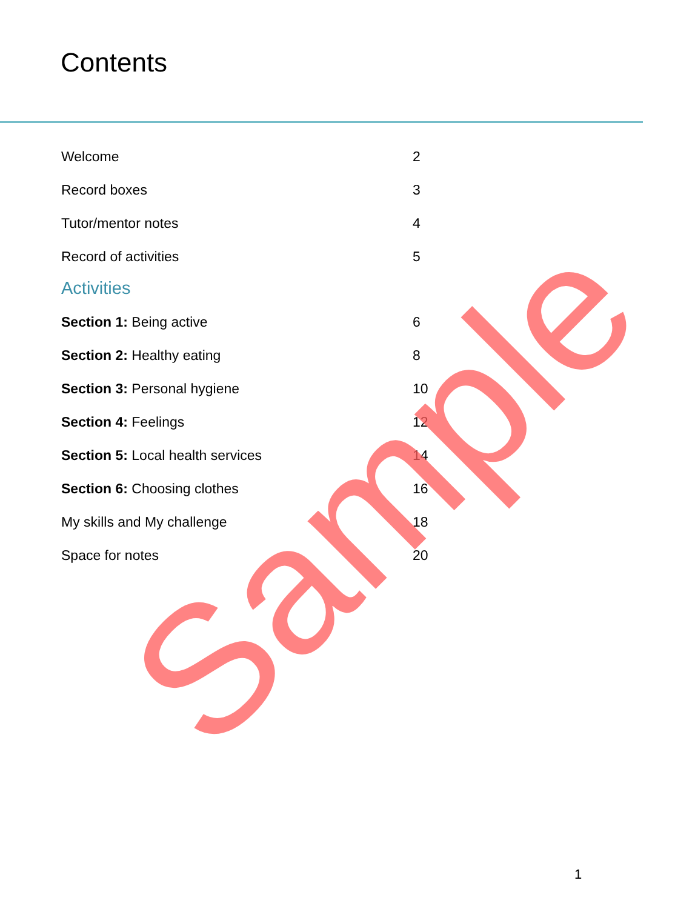Contents
Welcome 2
Record boxes 3
Tutor/mentor notes 4
Record of activities 5
Activities
Section 1: Being active 6
Section 2: Healthy eating 8
Section 3: Personal hygiene 10
Section 4: Feelings 12
Section 5: Local health services 14
Section 6: Choosing clothes 16
My skills and My challenge 18
Space for notes 20
1
Sample